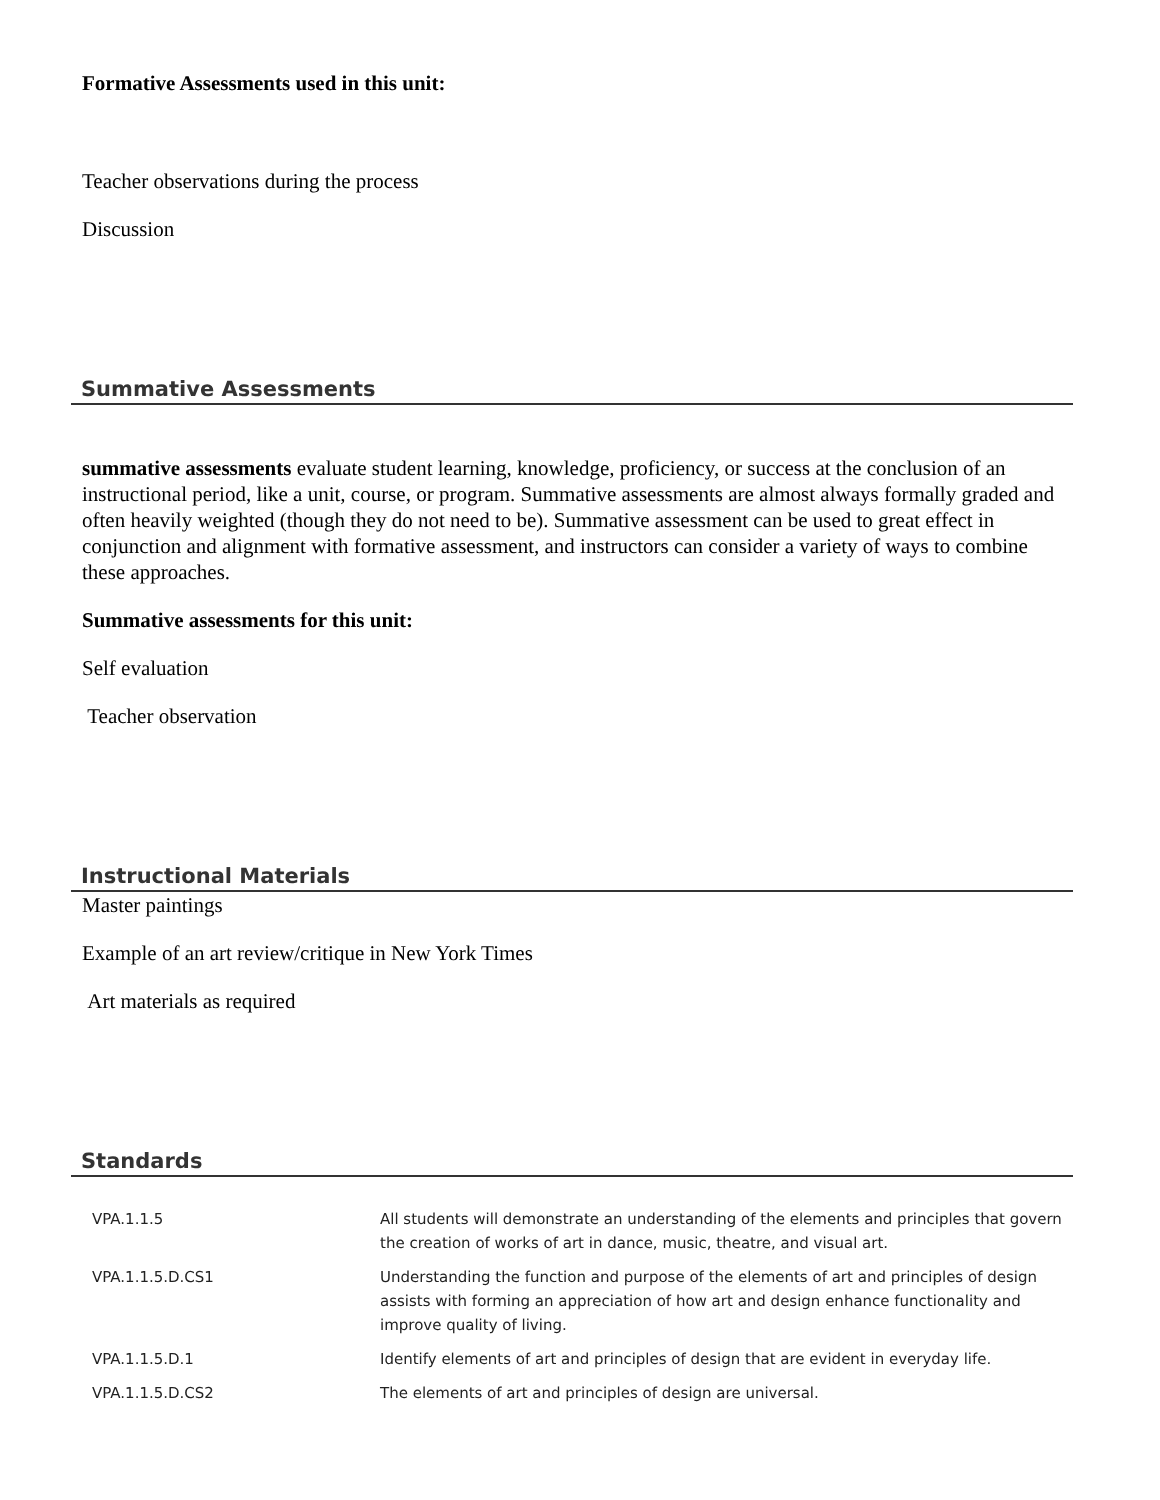Formative Assessments used in this unit:
Teacher observations during the process
Discussion
Summative Assessments
summative assessments evaluate student learning, knowledge, proficiency, or success at the conclusion of an instructional period, like a unit, course, or program. Summative assessments are almost always formally graded and often heavily weighted (though they do not need to be). Summative assessment can be used to great effect in conjunction and alignment with formative assessment, and instructors can consider a variety of ways to combine these approaches.
Summative assessments for this unit:
Self evaluation
Teacher observation
Instructional Materials
Master paintings
Example of an art review/critique in New York Times
Art materials as required
Standards
| VPA.1.1.5 | All students will demonstrate an understanding of the elements and principles that govern the creation of works of art in dance, music, theatre, and visual art. |
| VPA.1.1.5.D.CS1 | Understanding the function and purpose of the elements of art and principles of design assists with forming an appreciation of how art and design enhance functionality and improve quality of living. |
| VPA.1.1.5.D.1 | Identify elements of art and principles of design that are evident in everyday life. |
| VPA.1.1.5.D.CS2 | The elements of art and principles of design are universal. |